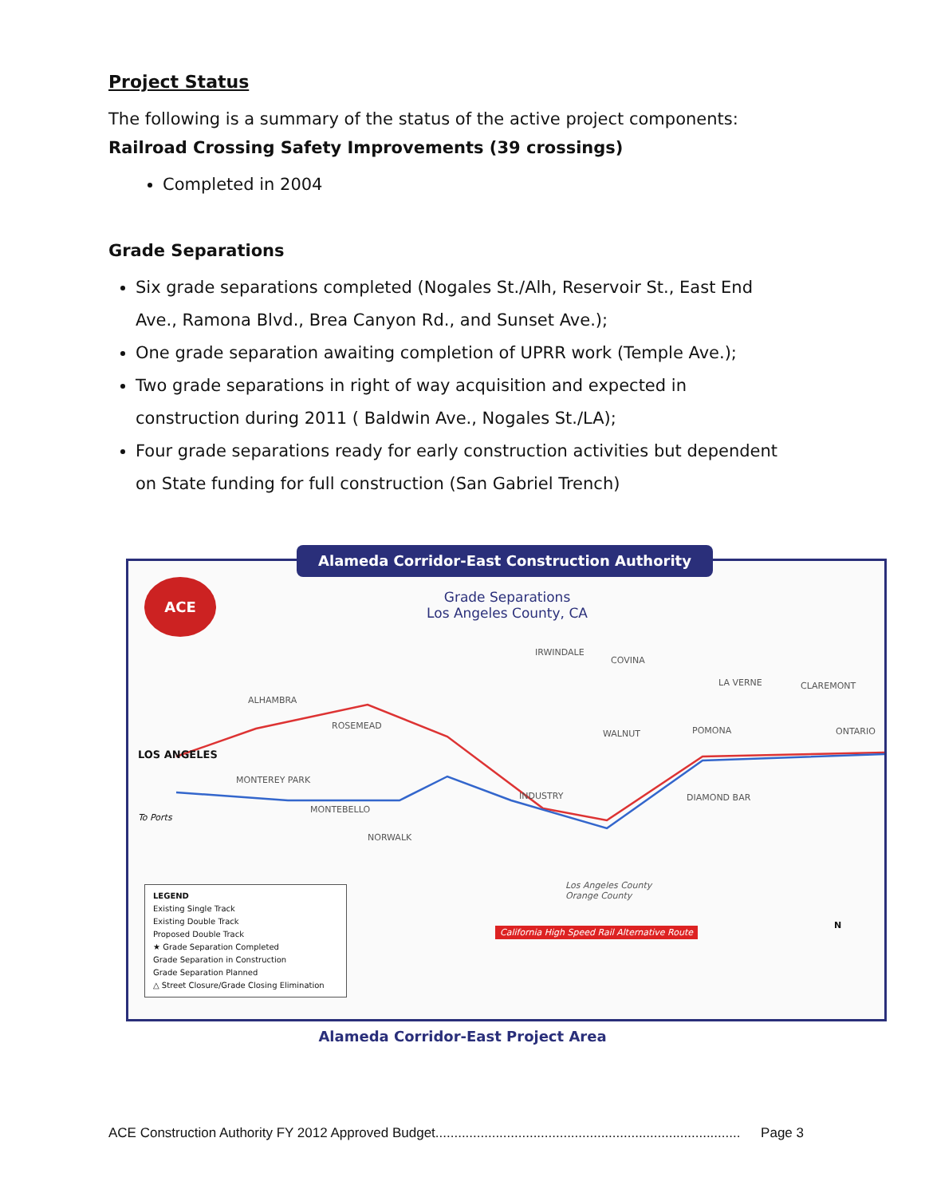Project Status
The following is a summary of the status of the active project components:
Railroad Crossing Safety Improvements (39 crossings)
Completed in 2004
Grade Separations
Six grade separations completed (Nogales St./Alh, Reservoir St., East End Ave., Ramona Blvd., Brea Canyon Rd., and Sunset Ave.);
One grade separation awaiting completion of UPRR work (Temple Ave.);
Two grade separations in right of way acquisition and expected in construction during 2011 ( Baldwin Ave., Nogales St./LA);
Four grade separations ready for early construction activities but dependent on State funding for full construction (San Gabriel Trench)
ACE
Grade Separations
Los Angeles County, CA
LOS ANGELES
To Ports
ALHAMBRA
ROSEMEAD
MONTEREY PARK
MONTEBELLO
IRWINDALE
COVINA
INDUSTRY
WALNUT POMONA
LA VERNE CLAREMONT
ONTARIO
DIAMOND BAR
NORWALK
Los Angeles County
Orange County
California High Speed Rail Alternative Route
LEGEND
Existing Single Track
Existing Double Track
Proposed Double Track
★ Grade Separation Completed
Grade Separation in Construction
Grade Separation Planned
△ Street Closure/Grade Closing Elimination
N
Alameda Corridor-East Construction Authority
Alameda Corridor-East Project Area
ACE Construction Authority FY 2012 Approved Budget................................................................................. Page 3